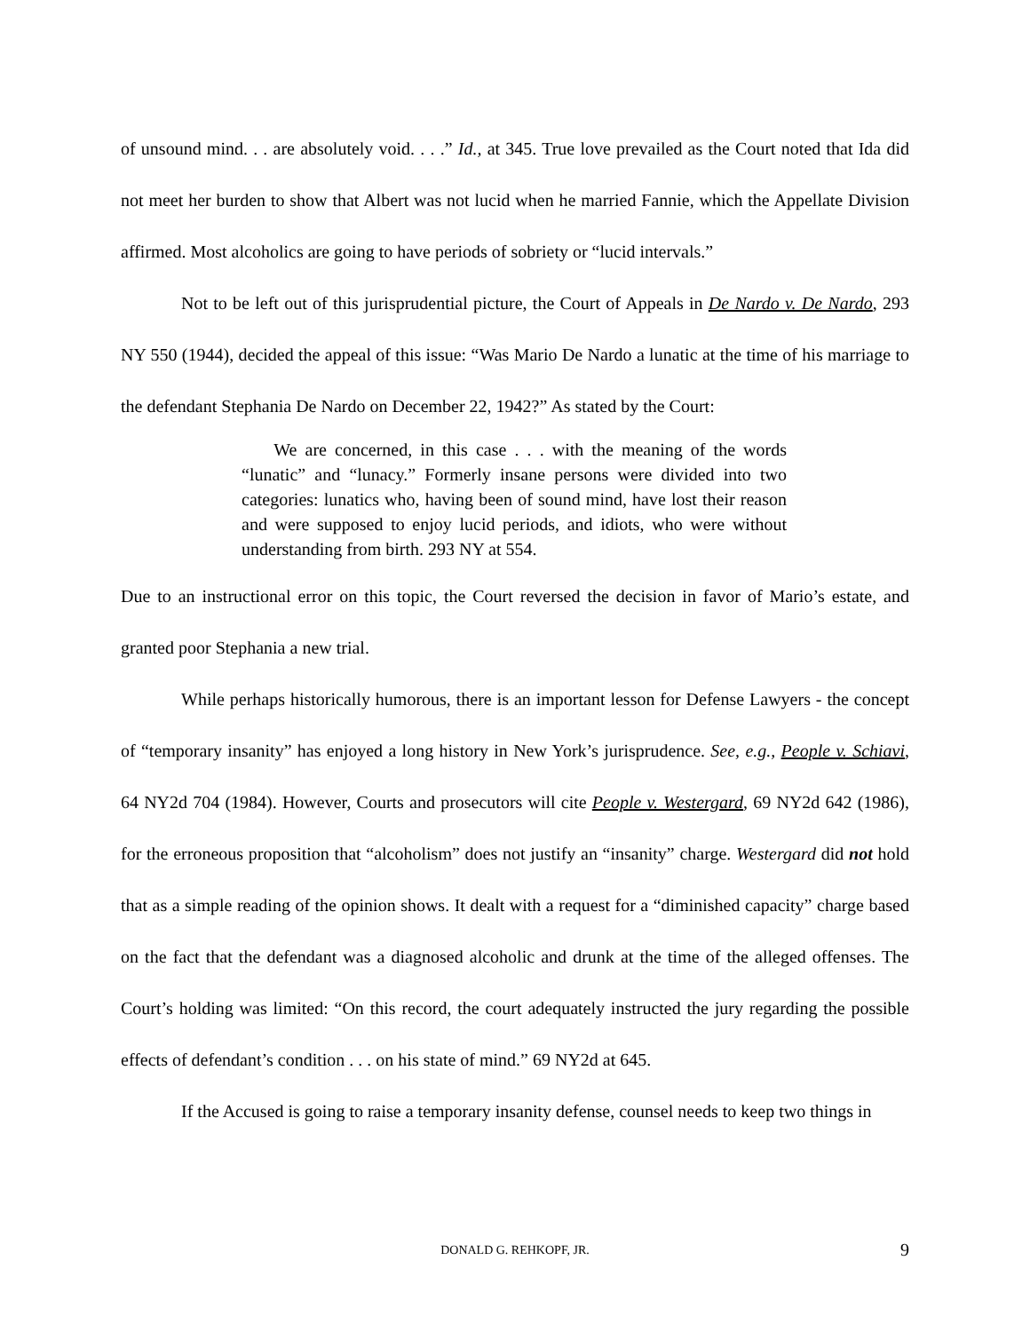of unsound mind. . . are absolutely void. . . .” Id., at 345. True love prevailed as the Court noted that Ida did not meet her burden to show that Albert was not lucid when he married Fannie, which the Appellate Division affirmed. Most alcoholics are going to have periods of sobriety or “lucid intervals.”
Not to be left out of this jurisprudential picture, the Court of Appeals in De Nardo v. De Nardo, 293 NY 550 (1944), decided the appeal of this issue: “Was Mario De Nardo a lunatic at the time of his marriage to the defendant Stephania De Nardo on December 22, 1942?” As stated by the Court:
We are concerned, in this case . . . with the meaning of the words “lunatic” and “lunacy.” Formerly insane persons were divided into two categories: lunatics who, having been of sound mind, have lost their reason and were supposed to enjoy lucid periods, and idiots, who were without understanding from birth. 293 NY at 554.
Due to an instructional error on this topic, the Court reversed the decision in favor of Mario’s estate, and granted poor Stephania a new trial.
While perhaps historically humorous, there is an important lesson for Defense Lawyers - the concept of “temporary insanity” has enjoyed a long history in New York’s jurisprudence. See, e.g., People v. Schiavi, 64 NY2d 704 (1984). However, Courts and prosecutors will cite People v. Westergard, 69 NY2d 642 (1986), for the erroneous proposition that “alcoholism” does not justify an “insanity” charge. Westergard did not hold that as a simple reading of the opinion shows. It dealt with a request for a “diminished capacity” charge based on the fact that the defendant was a diagnosed alcoholic and drunk at the time of the alleged offenses. The Court’s holding was limited: “On this record, the court adequately instructed the jury regarding the possible effects of defendant’s condition . . . on his state of mind.” 69 NY2d at 645.
If the Accused is going to raise a temporary insanity defense, counsel needs to keep two things in
DONALD G. REHKOPF, JR.
9